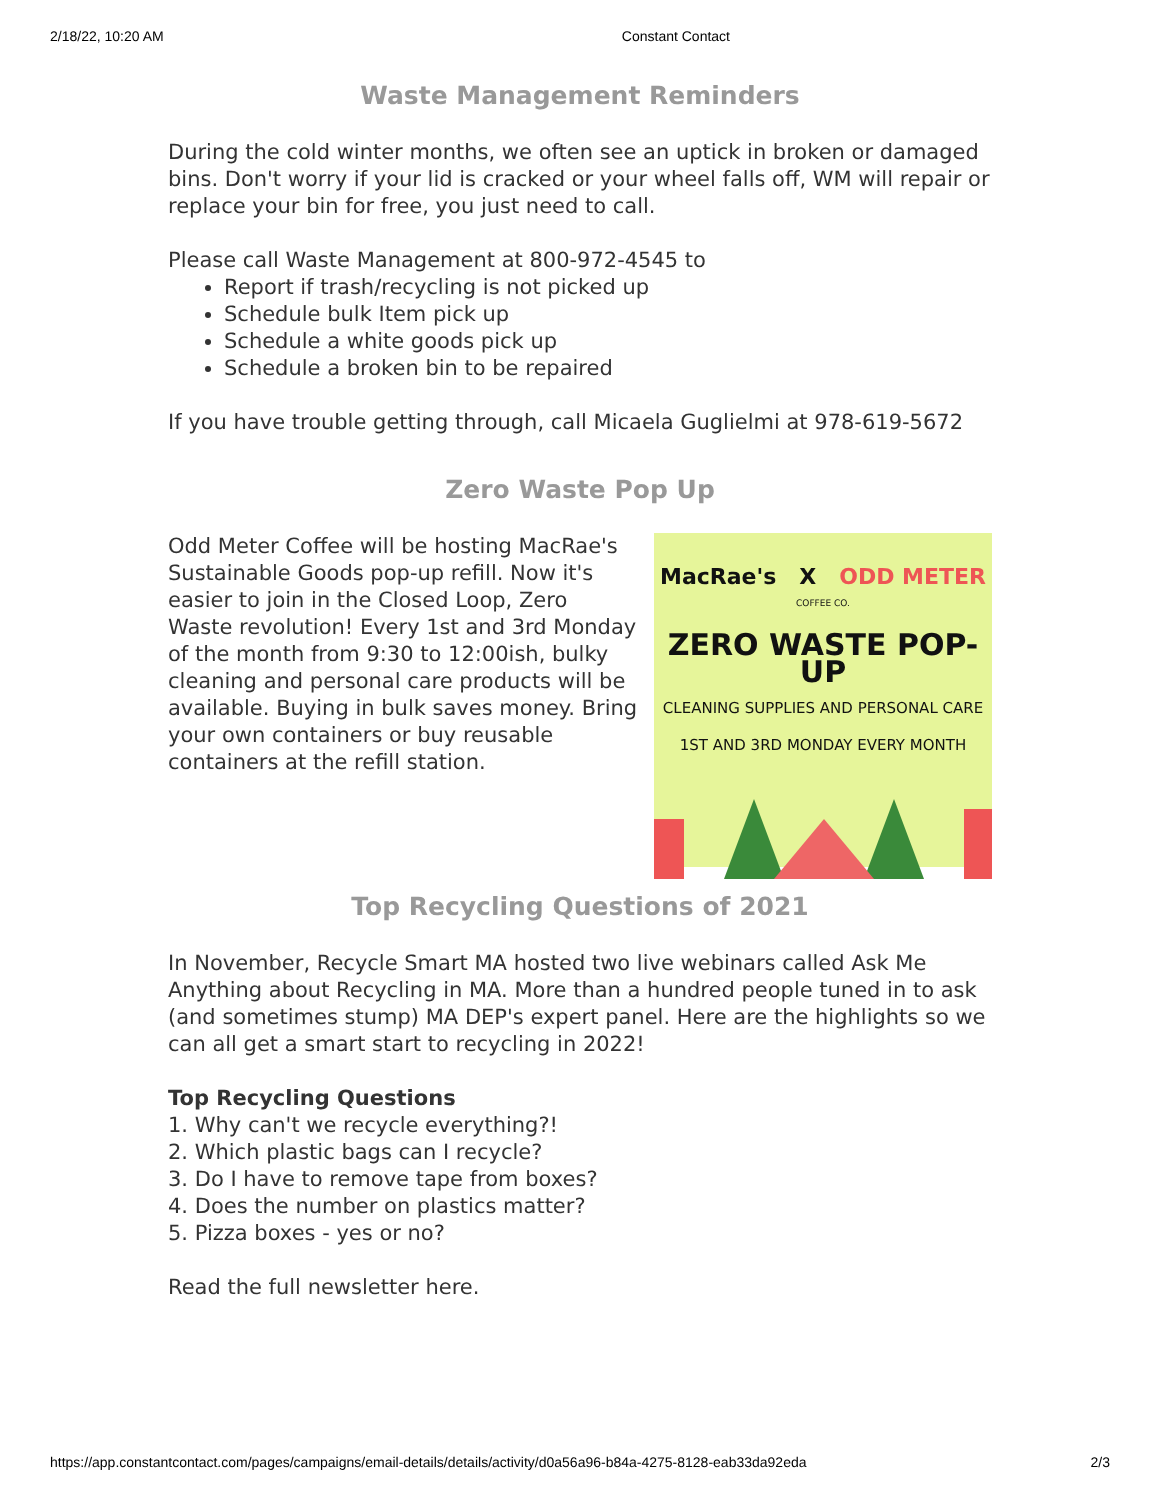2/18/22, 10:20 AM Constant Contact
Waste Management Reminders
During the cold winter months, we often see an uptick in broken or damaged bins. Don't worry if your lid is cracked or your wheel falls off, WM will repair or replace your bin for free, you just need to call.
Please call Waste Management at 800-972-4545 to
Report if trash/recycling is not picked up
Schedule bulk Item pick up
Schedule a white goods pick up
Schedule a broken bin to be repaired
If you have trouble getting through, call Micaela Guglielmi at 978-619-5672
Zero Waste Pop Up
Odd Meter Coffee will be hosting MacRae's Sustainable Goods pop-up refill. Now it's easier to join in the Closed Loop, Zero Waste revolution! Every 1st and 3rd Monday of the month from 9:30 to 12:00ish, bulky cleaning and personal care products will be available. Buying in bulk saves money. Bring your own containers or buy reusable containers at the refill station.
MacRae's X ODD METER
COFFEE CO.
ZERO WASTE POP-UP
CLEANING SUPPLIES AND PERSONAL CARE
1ST AND 3RD MONDAY EVERY MONTH
Top Recycling Questions of 2021
In November, Recycle Smart MA hosted two live webinars called Ask Me Anything about Recycling in MA. More than a hundred people tuned in to ask (and sometimes stump) MA DEP's expert panel. Here are the highlights so we can all get a smart start to recycling in 2022!
Top Recycling Questions
1. Why can't we recycle everything?!
2. Which plastic bags can I recycle?
3. Do I have to remove tape from boxes?
4. Does the number on plastics matter?
5. Pizza boxes - yes or no?
Read the full newsletter here.
https://app.constantcontact.com/pages/campaigns/email-details/details/activity/d0a56a96-b84a-4275-8128-eab33da92eda 2/3